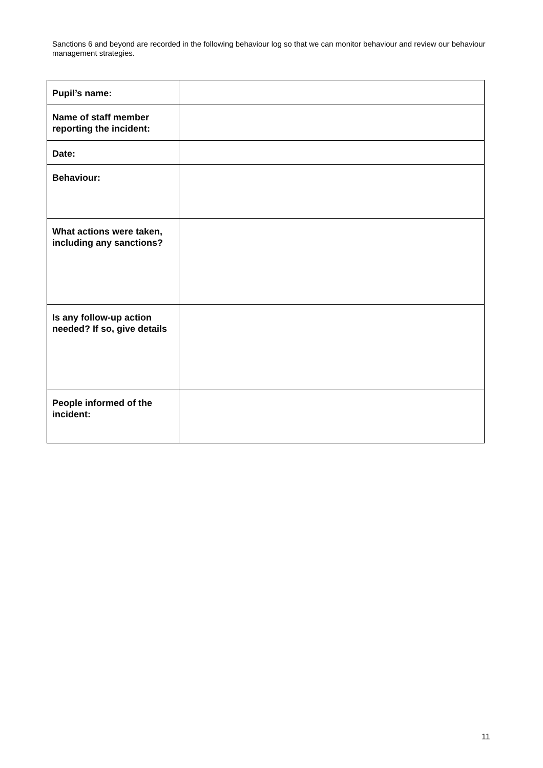Sanctions 6 and beyond are recorded in the following behaviour log so that we can monitor behaviour and review our behaviour management strategies.
| Pupil’s name: | |
| Name of staff member reporting the incident: | |
| Date: | |
| Behaviour: | |
| What actions were taken, including any sanctions? | |
| Is any follow-up action needed? If so, give details | |
| People informed of the incident: | |
11